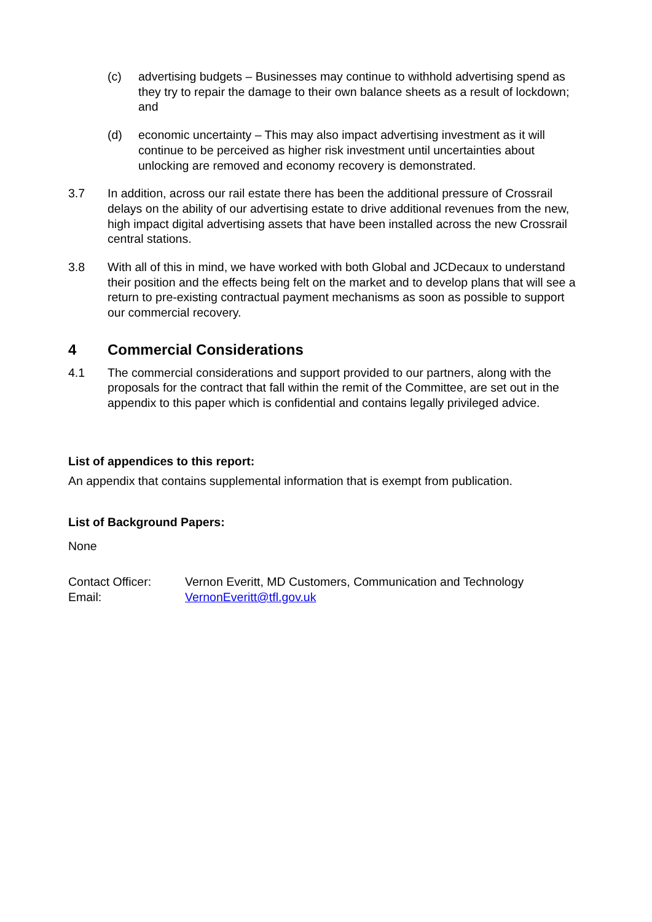(c) advertising budgets – Businesses may continue to withhold advertising spend as they try to repair the damage to their own balance sheets as a result of lockdown; and
(d) economic uncertainty – This may also impact advertising investment as it will continue to be perceived as higher risk investment until uncertainties about unlocking are removed and economy recovery is demonstrated.
3.7 In addition, across our rail estate there has been the additional pressure of Crossrail delays on the ability of our advertising estate to drive additional revenues from the new, high impact digital advertising assets that have been installed across the new Crossrail central stations.
3.8 With all of this in mind, we have worked with both Global and JCDecaux to understand their position and the effects being felt on the market and to develop plans that will see a return to pre-existing contractual payment mechanisms as soon as possible to support our commercial recovery.
4 Commercial Considerations
4.1 The commercial considerations and support provided to our partners, along with the proposals for the contract that fall within the remit of the Committee, are set out in the appendix to this paper which is confidential and contains legally privileged advice.
List of appendices to this report:
An appendix that contains supplemental information that is exempt from publication.
List of Background Papers:
None
Contact Officer: Vernon Everitt, MD Customers, Communication and Technology
Email: VernonEveritt@tfl.gov.uk